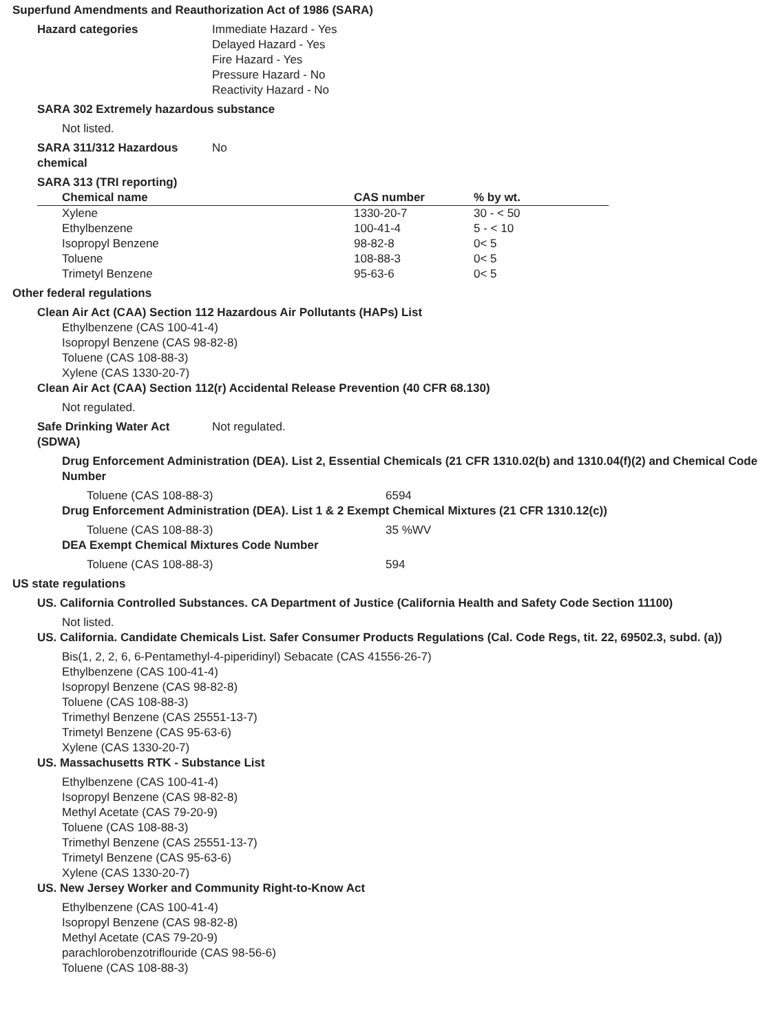Superfund Amendments and Reauthorization Act of 1986 (SARA)
Hazard categories Immediate Hazard - Yes
Delayed Hazard - Yes
Fire Hazard - Yes
Pressure Hazard - No
Reactivity Hazard - No
SARA 302 Extremely hazardous substance
Not listed.
SARA 311/312 Hazardous chemical
No
SARA 313 (TRI reporting)
| Chemical name | CAS number | % by wt. |
| --- | --- | --- |
| Xylene | 1330-20-7 | 30 - < 50 |
| Ethylbenzene | 100-41-4 | 5 - < 10 |
| Isopropyl Benzene | 98-82-8 | 0< 5 |
| Toluene | 108-88-3 | 0< 5 |
| Trimetyl Benzene | 95-63-6 | 0< 5 |
Other federal regulations
Clean Air Act (CAA) Section 112 Hazardous Air Pollutants (HAPs) List
Ethylbenzene (CAS 100-41-4)
Isopropyl Benzene (CAS 98-82-8)
Toluene (CAS 108-88-3)
Xylene (CAS 1330-20-7)
Clean Air Act (CAA) Section 112(r) Accidental Release Prevention (40 CFR 68.130)
Not regulated.
Safe Drinking Water Act (SDWA)
Not regulated.
Drug Enforcement Administration (DEA). List 2, Essential Chemicals (21 CFR 1310.02(b) and 1310.04(f)(2) and Chemical Code Number
Toluene (CAS 108-88-3) 6594
Drug Enforcement Administration (DEA). List 1 & 2 Exempt Chemical Mixtures (21 CFR 1310.12(c))
Toluene (CAS 108-88-3) 35 %WV
DEA Exempt Chemical Mixtures Code Number
Toluene (CAS 108-88-3) 594
US state regulations
US. California Controlled Substances. CA Department of Justice (California Health and Safety Code Section 11100)
Not listed.
US. California. Candidate Chemicals List. Safer Consumer Products Regulations (Cal. Code Regs, tit. 22, 69502.3, subd. (a))
Bis(1, 2, 2, 6, 6-Pentamethyl-4-piperidinyl) Sebacate (CAS 41556-26-7)
Ethylbenzene (CAS 100-41-4)
Isopropyl Benzene (CAS 98-82-8)
Toluene (CAS 108-88-3)
Trimethyl Benzene (CAS 25551-13-7)
Trimetyl Benzene (CAS 95-63-6)
Xylene (CAS 1330-20-7)
US. Massachusetts RTK - Substance List
Ethylbenzene (CAS 100-41-4)
Isopropyl Benzene (CAS 98-82-8)
Methyl Acetate (CAS 79-20-9)
Toluene (CAS 108-88-3)
Trimethyl Benzene (CAS 25551-13-7)
Trimetyl Benzene (CAS 95-63-6)
Xylene (CAS 1330-20-7)
US. New Jersey Worker and Community Right-to-Know Act
Ethylbenzene (CAS 100-41-4)
Isopropyl Benzene (CAS 98-82-8)
Methyl Acetate (CAS 79-20-9)
parachlorobenzotriflouride (CAS 98-56-6)
Toluene (CAS 108-88-3)